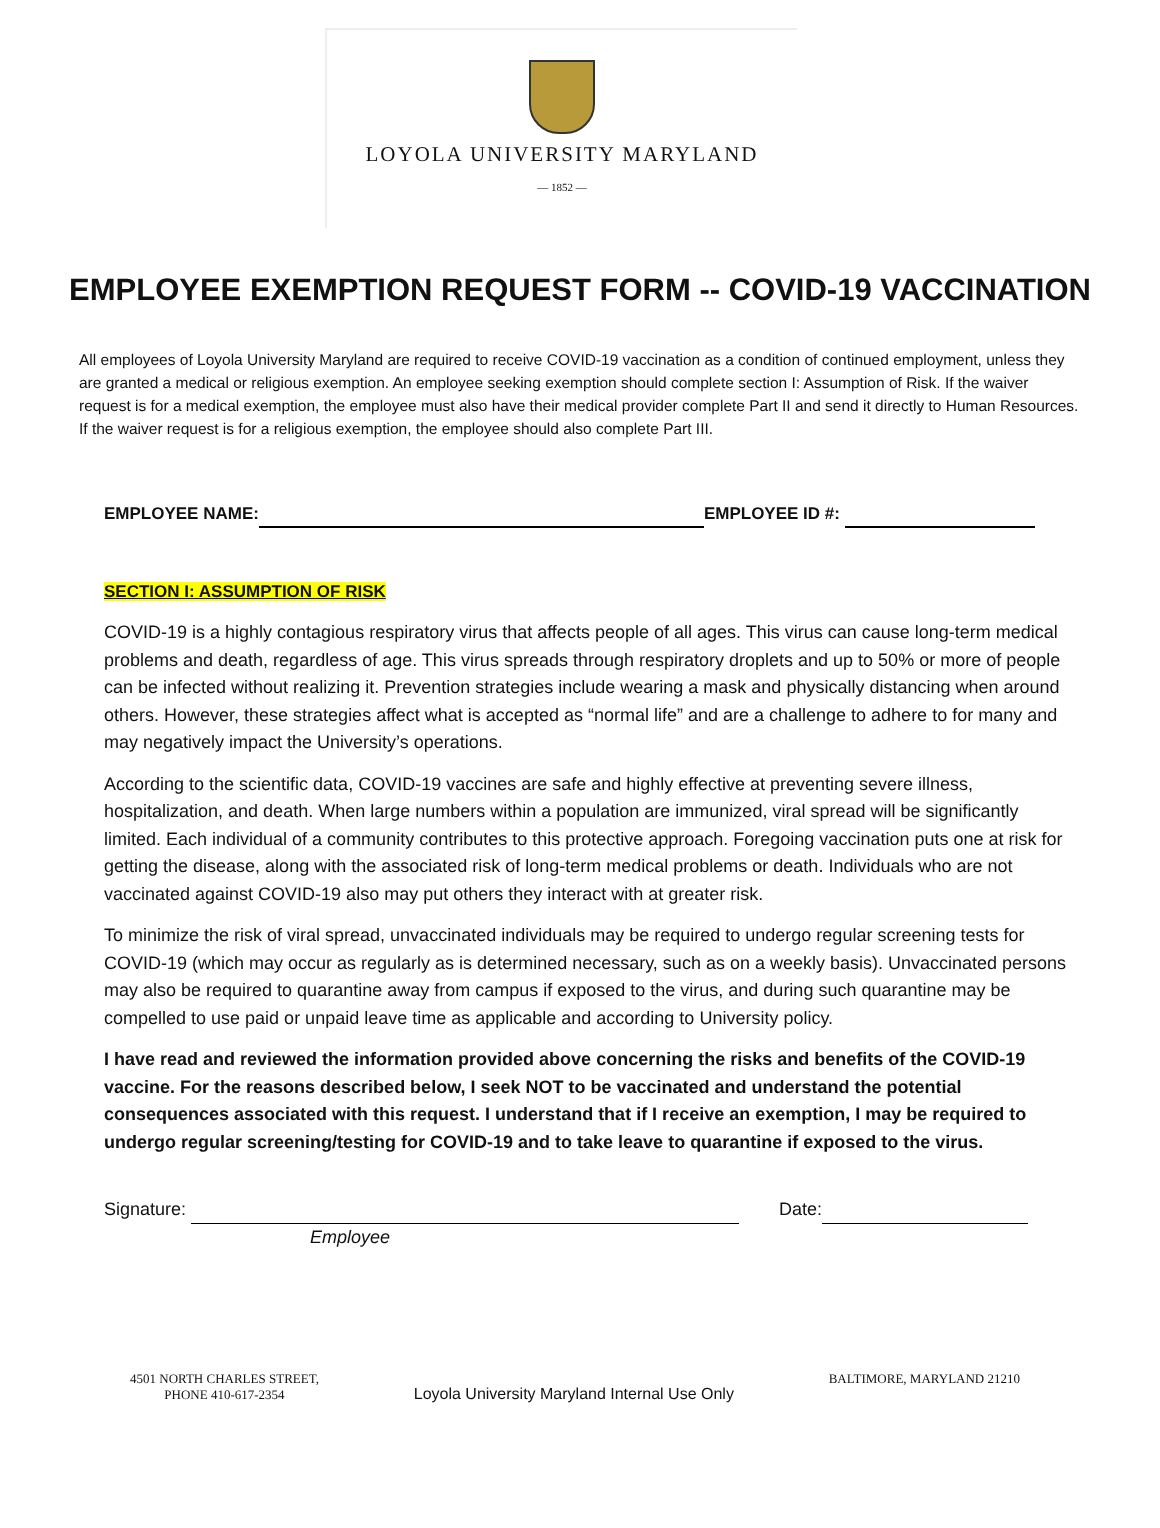LOYOLA UNIVERSITY MARYLAND
— 1852 —
EMPLOYEE EXEMPTION REQUEST FORM -- COVID-19 VACCINATION
All employees of Loyola University Maryland are required to receive COVID-19 vaccination as a condition of continued employment, unless they are granted a medical or religious exemption. An employee seeking exemption should complete section I: Assumption of Risk. If the waiver request is for a medical exemption, the employee must also have their medical provider complete Part II and send it directly to Human Resources. If the waiver request is for a religious exemption, the employee should also complete Part III.
EMPLOYEE NAME: EMPLOYEE ID #:
SECTION I: ASSUMPTION OF RISK
COVID-19 is a highly contagious respiratory virus that affects people of all ages. This virus can cause long-term medical problems and death, regardless of age. This virus spreads through respiratory droplets and up to 50% or more of people can be infected without realizing it. Prevention strategies include wearing a mask and physically distancing when around others. However, these strategies affect what is accepted as “normal life” and are a challenge to adhere to for many and may negatively impact the University’s operations.
According to the scientific data, COVID-19 vaccines are safe and highly effective at preventing severe illness, hospitalization, and death. When large numbers within a population are immunized, viral spread will be significantly limited. Each individual of a community contributes to this protective approach. Foregoing vaccination puts one at risk for getting the disease, along with the associated risk of long-term medical problems or death. Individuals who are not vaccinated against COVID-19 also may put others they interact with at greater risk.
To minimize the risk of viral spread, unvaccinated individuals may be required to undergo regular screening tests for COVID-19 (which may occur as regularly as is determined necessary, such as on a weekly basis). Unvaccinated persons may also be required to quarantine away from campus if exposed to the virus, and during such quarantine may be compelled to use paid or unpaid leave time as applicable and according to University policy.
I have read and reviewed the information provided above concerning the risks and benefits of the COVID-19 vaccine. For the reasons described below, I seek NOT to be vaccinated and understand the potential consequences associated with this request. I understand that if I receive an exemption, I may be required to undergo regular screening/testing for COVID-19 and to take leave to quarantine if exposed to the virus.
Signature: Date:
Employee
4501 NORTH CHARLES STREET,
PHONE 410-617-2354
Loyola University Maryland Internal Use Only
BALTIMORE, MARYLAND 21210